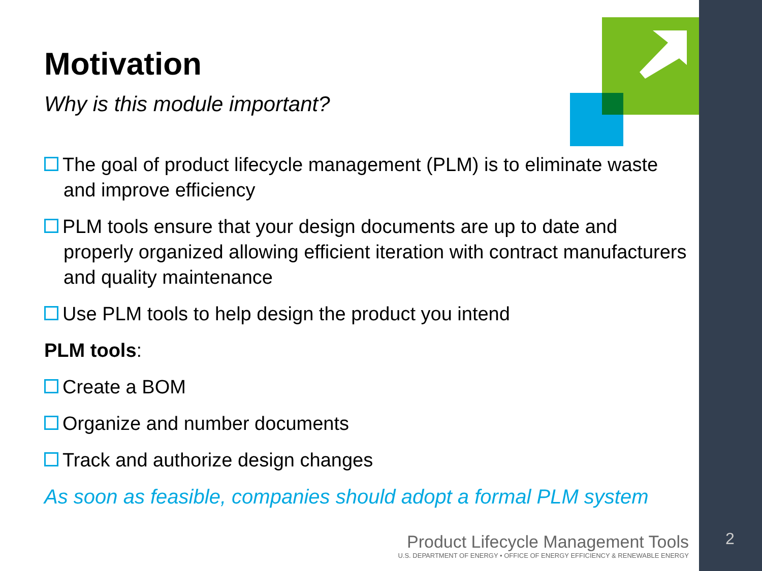Motivation
Why is this module important?
The goal of product lifecycle management (PLM) is to eliminate waste and improve efficiency
PLM tools ensure that your design documents are up to date and properly organized allowing efficient iteration with contract manufacturers and quality maintenance
Use PLM tools to help design the product you intend
PLM tools:
Create a BOM
Organize and number documents
Track and authorize design changes
As soon as feasible, companies should adopt a formal PLM system
Product Lifecycle Management Tools
U.S. DEPARTMENT OF ENERGY • OFFICE OF ENERGY EFFICIENCY & RENEWABLE ENERGY
2